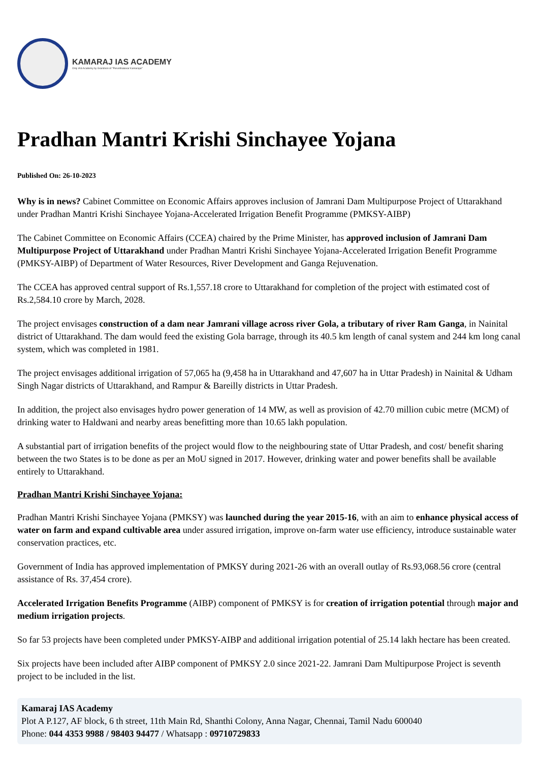KAMARAJ IAS ACADEMY
Only IAS Academy by Grandson of "Perunthalaivar Kamarajar"
Pradhan Mantri Krishi Sinchayee Yojana
Published On: 26-10-2023
Why is in news? Cabinet Committee on Economic Affairs approves inclusion of Jamrani Dam Multipurpose Project of Uttarakhand under Pradhan Mantri Krishi Sinchayee Yojana-Accelerated Irrigation Benefit Programme (PMKSY-AIBP)
The Cabinet Committee on Economic Affairs (CCEA) chaired by the Prime Minister, has approved inclusion of Jamrani Dam Multipurpose Project of Uttarakhand under Pradhan Mantri Krishi Sinchayee Yojana-Accelerated Irrigation Benefit Programme (PMKSY-AIBP) of Department of Water Resources, River Development and Ganga Rejuvenation.
The CCEA has approved central support of Rs.1,557.18 crore to Uttarakhand for completion of the project with estimated cost of Rs.2,584.10 crore by March, 2028.
The project envisages construction of a dam near Jamrani village across river Gola, a tributary of river Ram Ganga, in Nainital district of Uttarakhand. The dam would feed the existing Gola barrage, through its 40.5 km length of canal system and 244 km long canal system, which was completed in 1981.
The project envisages additional irrigation of 57,065 ha (9,458 ha in Uttarakhand and 47,607 ha in Uttar Pradesh) in Nainital & Udham Singh Nagar districts of Uttarakhand, and Rampur & Bareilly districts in Uttar Pradesh.
In addition, the project also envisages hydro power generation of 14 MW, as well as provision of 42.70 million cubic metre (MCM) of drinking water to Haldwani and nearby areas benefitting more than 10.65 lakh population.
A substantial part of irrigation benefits of the project would flow to the neighbouring state of Uttar Pradesh, and cost/ benefit sharing between the two States is to be done as per an MoU signed in 2017. However, drinking water and power benefits shall be available entirely to Uttarakhand.
Pradhan Mantri Krishi Sinchayee Yojana:
Pradhan Mantri Krishi Sinchayee Yojana (PMKSY) was launched during the year 2015-16, with an aim to enhance physical access of water on farm and expand cultivable area under assured irrigation, improve on-farm water use efficiency, introduce sustainable water conservation practices, etc.
Government of India has approved implementation of PMKSY during 2021-26 with an overall outlay of Rs.93,068.56 crore (central assistance of Rs. 37,454 crore).
Accelerated Irrigation Benefits Programme (AIBP) component of PMKSY is for creation of irrigation potential through major and medium irrigation projects.
So far 53 projects have been completed under PMKSY-AIBP and additional irrigation potential of 25.14 lakh hectare has been created.
Six projects have been included after AIBP component of PMKSY 2.0 since 2021-22. Jamrani Dam Multipurpose Project is seventh project to be included in the list.
Kamaraj IAS Academy
Plot A P.127, AF block, 6 th street, 11th Main Rd, Shanthi Colony, Anna Nagar, Chennai, Tamil Nadu 600040
Phone: 044 4353 9988 / 98403 94477 / Whatsapp : 09710729833